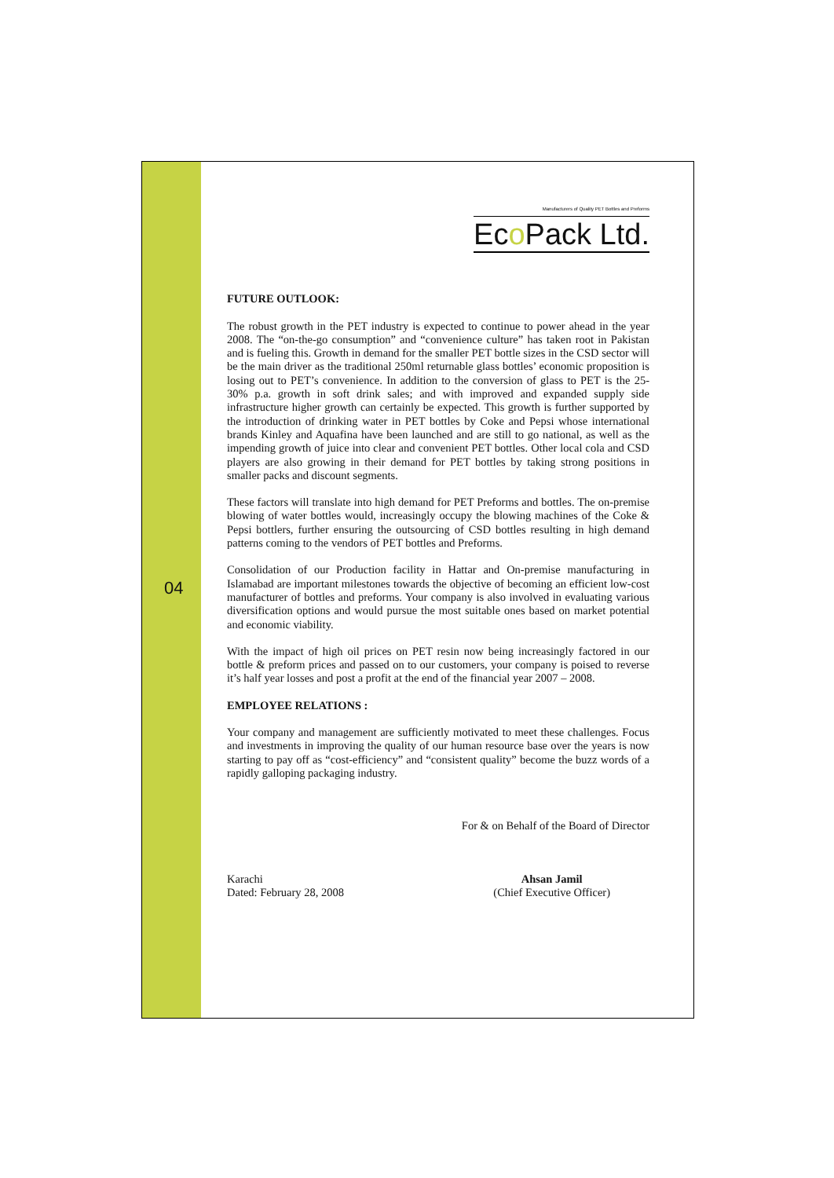04
Manufacturers of Quality PET Bottles and Preforms
Eco Pack Ltd.
FUTURE OUTLOOK:
The robust growth in the PET industry is expected to continue to power ahead in the year 2008. The “on-the-go consumption” and “convenience culture” has taken root in Pakistan and is fueling this. Growth in demand for the smaller PET bottle sizes in the CSD sector will be the main driver as the traditional 250ml returnable glass bottles’ economic proposition is losing out to PET’s convenience. In addition to the conversion of glass to PET is the 25-30% p.a. growth in soft drink sales; and with improved and expanded supply side infrastructure higher growth can certainly be expected. This growth is further supported by the introduction of drinking water in PET bottles by Coke and Pepsi whose international brands Kinley and Aquafina have been launched and are still to go national, as well as the impending growth of juice into clear and convenient PET bottles. Other local cola and CSD players are also growing in their demand for PET bottles by taking strong positions in smaller packs and discount segments.
These factors will translate into high demand for PET Preforms and bottles. The on-premise blowing of water bottles would, increasingly occupy the blowing machines of the Coke & Pepsi bottlers, further ensuring the outsourcing of CSD bottles resulting in high demand patterns coming to the vendors of PET bottles and Preforms.
Consolidation of our Production facility in Hattar and On-premise manufacturing in Islamabad are important milestones towards the objective of becoming an efficient low-cost manufacturer of bottles and preforms. Your company is also involved in evaluating various diversification options and would pursue the most suitable ones based on market potential and economic viability.
With the impact of high oil prices on PET resin now being increasingly factored in our bottle & preform prices and passed on to our customers, your company is poised to reverse it’s half year losses and post a profit at the end of the financial year 2007 – 2008.
EMPLOYEE RELATIONS :
Your company and management are sufficiently motivated to meet these challenges. Focus and investments in improving the quality of our human resource base over the years is now starting to pay off as “cost-efficiency” and “consistent quality” become the buzz words of a rapidly galloping packaging industry.
For & on Behalf of the Board of Director
Karachi
Dated: February 28, 2008
Ahsan Jamil
(Chief Executive Officer)